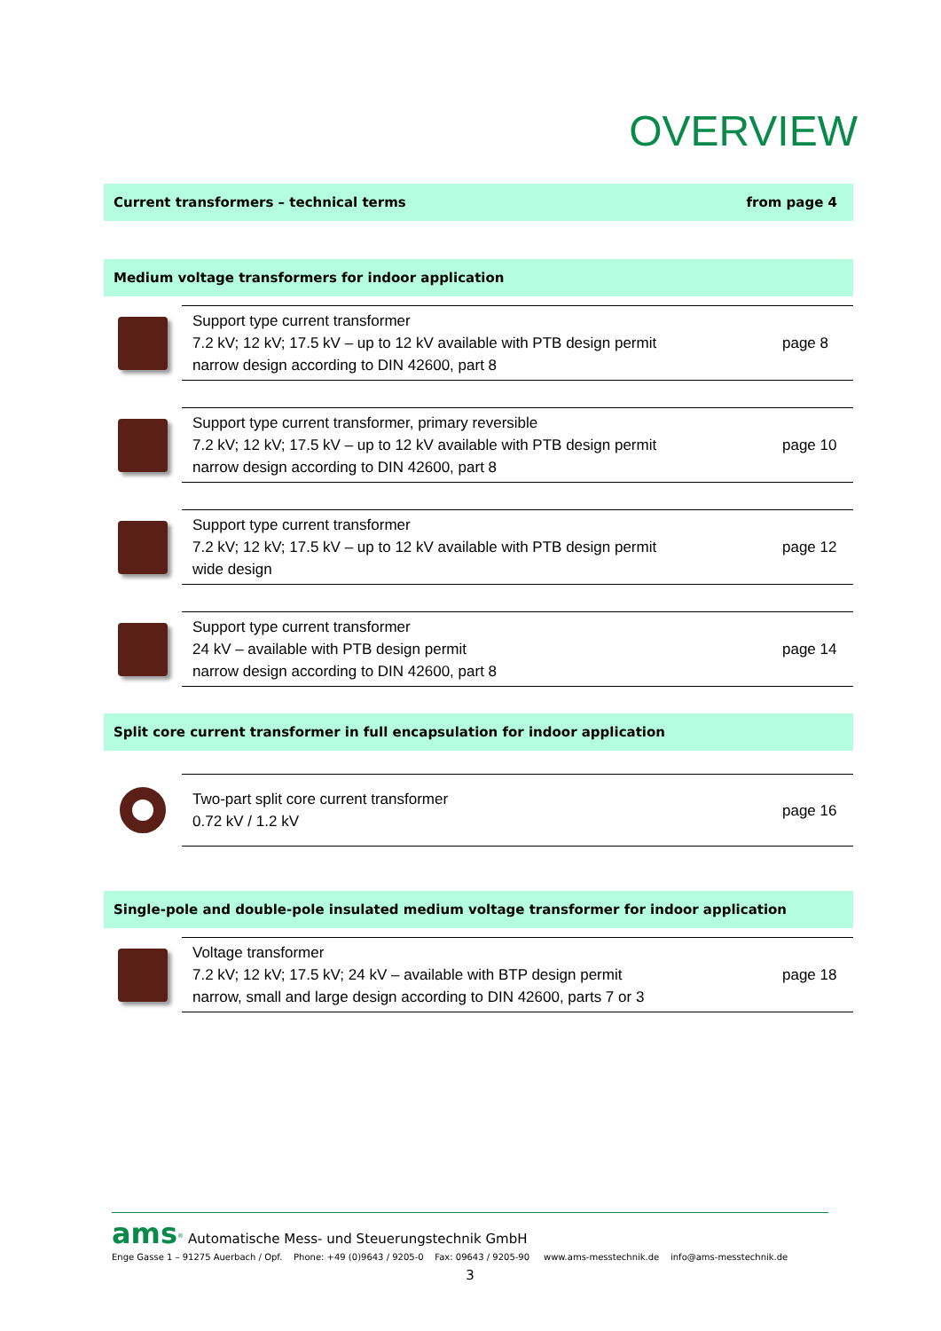OVERVIEW
Current transformers – technical terms from page 4
Medium voltage transformers for indoor application
Support type current transformer
7.2 kV; 12 kV; 17.5 kV – up to 12 kV available with PTB design permit
narrow design according to DIN 42600, part 8
page 8
Support type current transformer, primary reversible
7.2 kV; 12 kV; 17.5 kV – up to 12 kV available with PTB design permit
narrow design according to DIN 42600, part 8
page 10
Support type current transformer
7.2 kV; 12 kV; 17.5 kV – up to 12 kV available with PTB design permit
wide design
page 12
Support type current transformer
24 kV – available with PTB design permit
narrow design according to DIN 42600, part 8
page 14
Split core current transformer in full encapsulation for indoor application
Two-part split core current transformer
0.72 kV / 1.2 kV
page 16
Single-pole and double-pole insulated medium voltage transformer for indoor application
Voltage transformer
7.2 kV; 12 kV; 17.5 kV; 24 kV – available with BTP design permit
narrow, small and large design according to DIN 42600, parts 7 or 3
page 18
ams<sup>®</sup> Automatische Mess- und Steuerungstechnik GmbH
Enge Gasse 1 – 91275 Auerbach / Opf. Phone: +49 (0)9643 / 9205-0 Fax: 09643 / 9205-90 www.ams-messtechnik.de info@ams-messtechnik.de
3